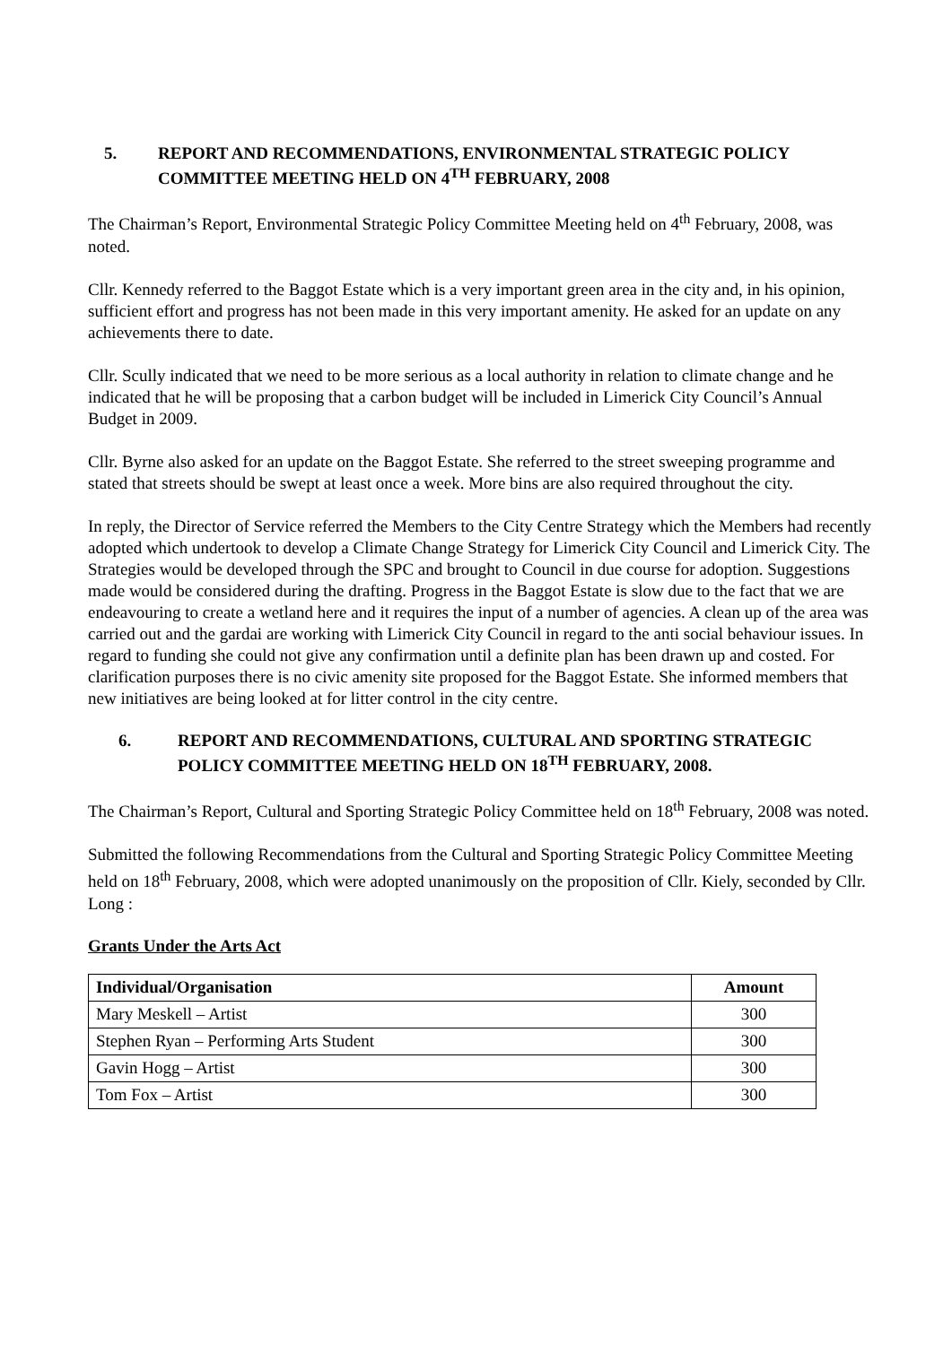5. REPORT AND RECOMMENDATIONS, ENVIRONMENTAL STRATEGIC POLICY COMMITTEE MEETING HELD ON 4<sup>TH</sup> FEBRUARY, 2008
The Chairman’s Report, Environmental Strategic Policy Committee Meeting held on 4<sup>th</sup> February, 2008, was noted.
Cllr. Kennedy referred to the Baggot Estate which is a very important green area in the city and, in his opinion, sufficient effort and progress has not been made in this very important amenity. He asked for an update on any achievements there to date.
Cllr. Scully indicated that we need to be more serious as a local authority in relation to climate change and he indicated that he will be proposing that a carbon budget will be included in Limerick City Council’s Annual Budget in 2009.
Cllr. Byrne also asked for an update on the Baggot Estate. She referred to the street sweeping programme and stated that streets should be swept at least once a week. More bins are also required throughout the city.
In reply, the Director of Service referred the Members to the City Centre Strategy which the Members had recently adopted which undertook to develop a Climate Change Strategy for Limerick City Council and Limerick City. The Strategies would be developed through the SPC and brought to Council in due course for adoption. Suggestions made would be considered during the drafting. Progress in the Baggot Estate is slow due to the fact that we are endeavouring to create a wetland here and it requires the input of a number of agencies. A clean up of the area was carried out and the gardai are working with Limerick City Council in regard to the anti social behaviour issues. In regard to funding she could not give any confirmation until a definite plan has been drawn up and costed. For clarification purposes there is no civic amenity site proposed for the Baggot Estate. She informed members that new initiatives are being looked at for litter control in the city centre.
6. REPORT AND RECOMMENDATIONS, CULTURAL AND SPORTING STRATEGIC POLICY COMMITTEE MEETING HELD ON 18<sup>TH</sup> FEBRUARY, 2008.
The Chairman’s Report, Cultural and Sporting Strategic Policy Committee held on 18<sup>th</sup> February, 2008 was noted.
Submitted the following Recommendations from the Cultural and Sporting Strategic Policy Committee Meeting held on 18<sup>th</sup> February, 2008, which were adopted unanimously on the proposition of Cllr. Kiely, seconded by Cllr. Long :
Grants Under the Arts Act
| Individual/Organisation | Amount |
| --- | --- |
| Mary Meskell – Artist | 300 |
| Stephen Ryan – Performing Arts Student | 300 |
| Gavin Hogg – Artist | 300 |
| Tom Fox – Artist | 300 |